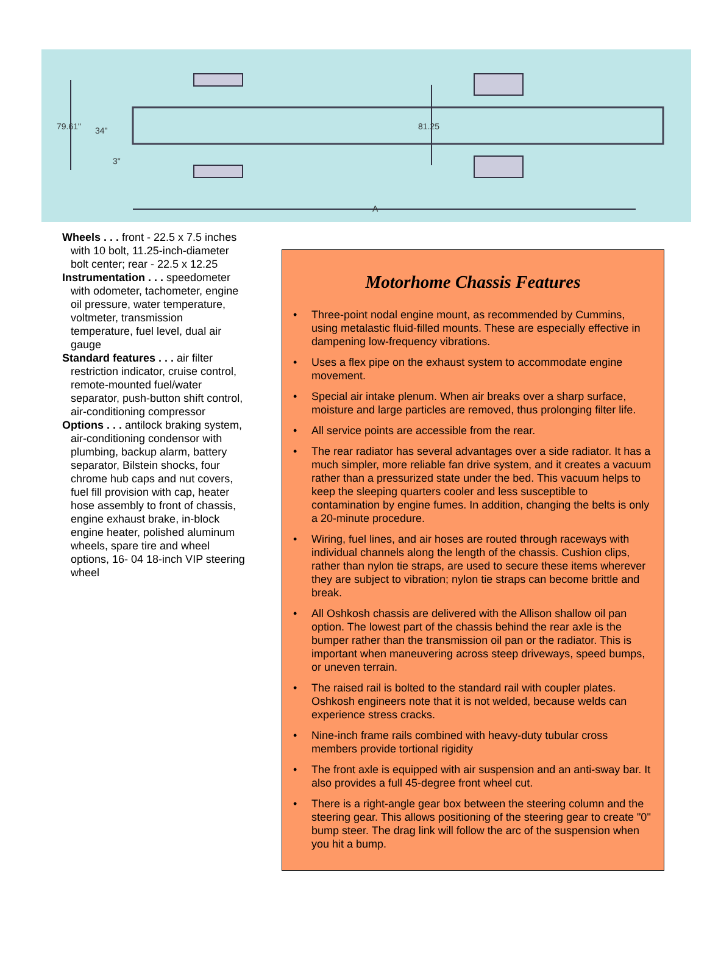79.61" 34"
3"
81.25
A
Wheels . . . front - 22.5 x 7.5 inches with 10 bolt, 11.25-inch-diameter bolt center; rear - 22.5 x 12.25
Instrumentation . . . speedometer with odometer, tachometer, engine oil pressure, water temperature, voltmeter, transmission temperature, fuel level, dual air gauge
Standard features . . . air filter restriction indicator, cruise control, remote-mounted fuel/water separator, push-button shift control, air-conditioning compressor
Options . . . antilock braking system, air-conditioning condensor with plumbing, backup alarm, battery separator, Bilstein shocks, four chrome hub caps and nut covers, fuel fill provision with cap, heater hose assembly to front of chassis, engine exhaust brake, in-block engine heater, polished aluminum wheels, spare tire and wheel options, 16- 04 18-inch VIP steering wheel
Motorhome Chassis Features
• Three-point nodal engine mount, as recommended by Cummins, using metalastic fluid-filled mounts. These are especially effective in dampening low-frequency vibrations.
• Uses a flex pipe on the exhaust system to accommodate engine movement.
• Special air intake plenum. When air breaks over a sharp surface, moisture and large particles are removed, thus prolonging filter life.
• All service points are accessible from the rear.
• The rear radiator has several advantages over a side radiator. It has a much simpler, more reliable fan drive system, and it creates a vacuum rather than a pressurized state under the bed. This vacuum helps to keep the sleeping quarters cooler and less susceptible to contamination by engine fumes. In addition, changing the belts is only a 20-minute procedure.
• Wiring, fuel lines, and air hoses are routed through raceways with individual channels along the length of the chassis. Cushion clips, rather than nylon tie straps, are used to secure these items wherever they are subject to vibration; nylon tie straps can become brittle and break.
• All Oshkosh chassis are delivered with the Allison shallow oil pan option. The lowest part of the chassis behind the rear axle is the bumper rather than the transmission oil pan or the radiator. This is important when maneuvering across steep driveways, speed bumps, or uneven terrain.
• The raised rail is bolted to the standard rail with coupler plates. Oshkosh engineers note that it is not welded, because welds can experience stress cracks.
• Nine-inch frame rails combined with heavy-duty tubular cross members provide tortional rigidity
• The front axle is equipped with air suspension and an anti-sway bar. It also provides a full 45-degree front wheel cut.
• There is a right-angle gear box between the steering column and the steering gear. This allows positioning of the steering gear to create "0" bump steer. The drag link will follow the arc of the suspension when you hit a bump.